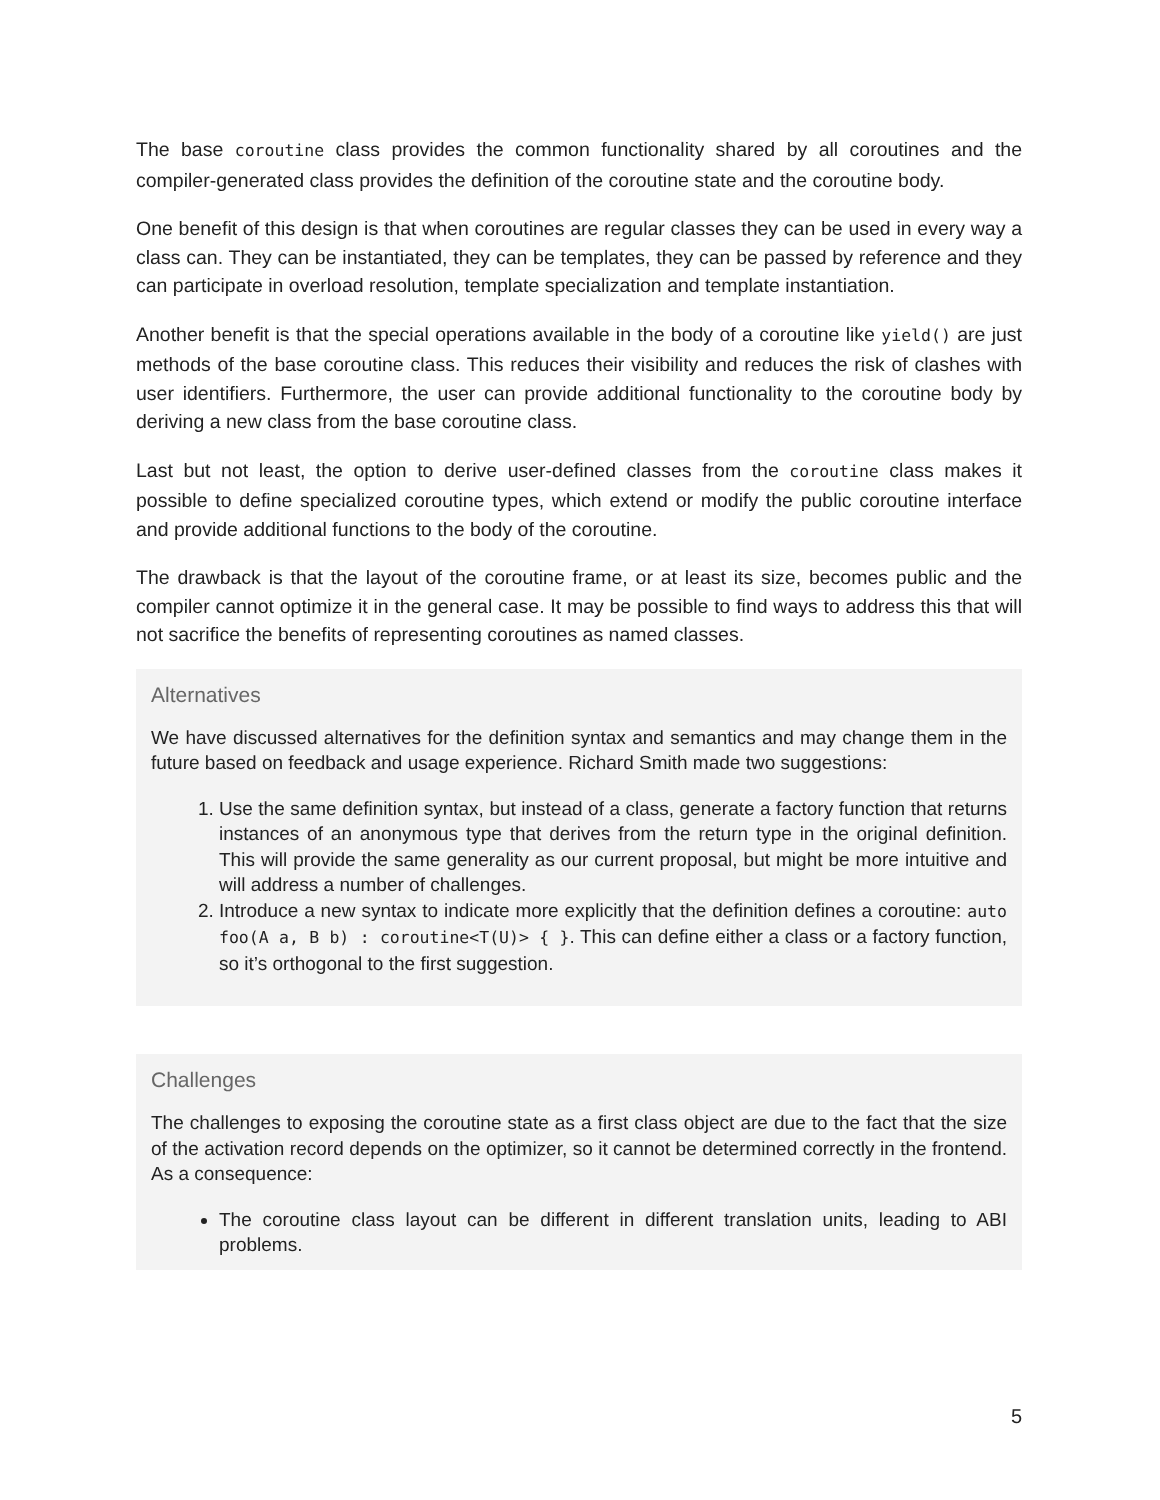The base coroutine class provides the common functionality shared by all coroutines and the compiler-generated class provides the definition of the coroutine state and the coroutine body.
One benefit of this design is that when coroutines are regular classes they can be used in every way a class can. They can be instantiated, they can be templates, they can be passed by reference and they can participate in overload resolution, template specialization and template instantiation.
Another benefit is that the special operations available in the body of a coroutine like yield() are just methods of the base coroutine class. This reduces their visibility and reduces the risk of clashes with user identifiers. Furthermore, the user can provide additional functionality to the coroutine body by deriving a new class from the base coroutine class.
Last but not least, the option to derive user-defined classes from the coroutine class makes it possible to define specialized coroutine types, which extend or modify the public coroutine interface and provide additional functions to the body of the coroutine.
The drawback is that the layout of the coroutine frame, or at least its size, becomes public and the compiler cannot optimize it in the general case. It may be possible to find ways to address this that will not sacrifice the benefits of representing coroutines as named classes.
Alternatives
We have discussed alternatives for the definition syntax and semantics and may change them in the future based on feedback and usage experience. Richard Smith made two suggestions:
1. Use the same definition syntax, but instead of a class, generate a factory function that returns instances of an anonymous type that derives from the return type in the original definition. This will provide the same generality as our current proposal, but might be more intuitive and will address a number of challenges.
2. Introduce a new syntax to indicate more explicitly that the definition defines a coroutine: auto foo(A a, B b) : coroutine<T(U)> { }. This can define either a class or a factory function, so it’s orthogonal to the first suggestion.
Challenges
The challenges to exposing the coroutine state as a first class object are due to the fact that the size of the activation record depends on the optimizer, so it cannot be determined correctly in the frontend. As a consequence:
The coroutine class layout can be different in different translation units, leading to ABI problems.
5